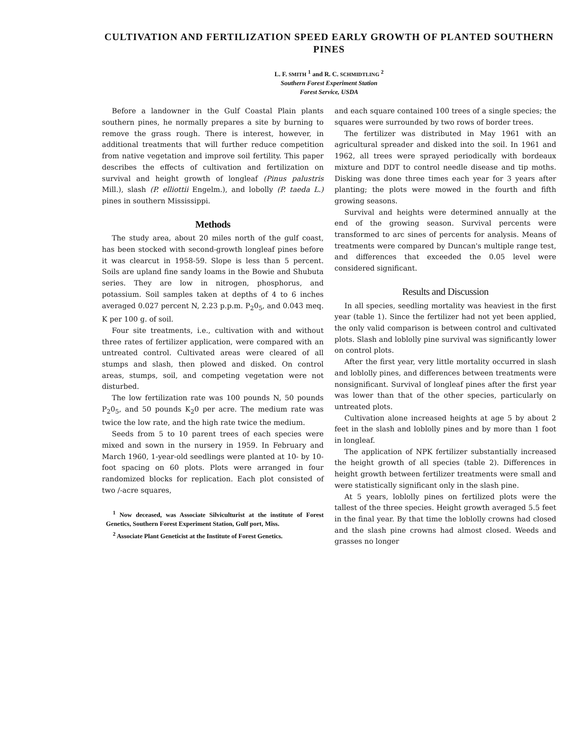CULTIVATION AND FERTILIZATION SPEED EARLY GROWTH OF PLANTED SOUTHERN PINES
L. F. SMITH <sup>1</sup> and R. C. SCHMIDTLING <sup>2</sup>
Southern Forest Experiment Station
Forest Service, USDA
Before a landowner in the Gulf Coastal Plain plants southern pines, he normally prepares a site by burning to remove the grass rough. There is interest, however, in additional treatments that will further reduce competition from native vegetation and improve soil fertility. This paper describes the effects of cultivation and fertilization on survival and height growth of longleaf (Pinus palustris Mill.), slash (P. elliottii Engelm.), and lobolly (P. taeda L.) pines in southern Mississippi.
Methods
The study area, about 20 miles north of the gulf coast, has been stocked with second-growth longleaf pines before it was clearcut in 1958-59. Slope is less than 5 percent. Soils are upland fine sandy loams in the Bowie and Shubuta series. They are low in nitrogen, phosphorus, and potassium. Soil samples taken at depths of 4 to 6 inches averaged 0.027 percent N, 2.23 p.p.m. P<sub>2</sub>0<sub>5</sub>, and 0.043 meq. K per 100 g. of soil.
Four site treatments, i.e., cultivation with and without three rates of fertilizer application, were compared with an untreated control. Cultivated areas were cleared of all stumps and slash, then plowed and disked. On control areas, stumps, soil, and competing vegetation were not disturbed.
The low fertilization rate was 100 pounds N, 50 pounds P<sub>2</sub>0<sub>5</sub>, and 50 pounds K<sub>2</sub>0 per acre. The medium rate was twice the low rate, and the high rate twice the medium.
Seeds from 5 to 10 parent trees of each species were mixed and sown in the nursery in 1959. In February and March 1960, 1-year-old seedlings were planted at 10- by 10-foot spacing on 60 plots. Plots were arranged in four randomized blocks for replication. Each plot consisted of two /-acre squares,
<sup>1</sup> Now deceased, was Associate Silviculturist at the institute of Forest Genetics, Southern Forest Experiment Station, Gulf port, Miss.
<sup>2</sup> Associate Plant Geneticist at the Institute of Forest Genetics.
and each square contained 100 trees of a single species; the squares were surrounded by two rows of border trees.
The fertilizer was distributed in May 1961 with an agricultural spreader and disked into the soil. In 1961 and 1962, all trees were sprayed periodically with bordeaux mixture and DDT to control needle disease and tip moths. Disking was done three times each year for 3 years after planting; the plots were mowed in the fourth and fifth growing seasons.
Survival and heights were determined annually at the end of the growing season. Survival percents were transformed to arc sines of percents for analysis. Means of treatments were compared by Duncan's multiple range test, and differences that exceeded the 0.05 level were considered significant.
Results and Discussion
In all species, seedling mortality was heaviest in the first year (table 1). Since the fertilizer had not yet been applied, the only valid comparison is between control and cultivated plots. Slash and loblolly pine survival was significantly lower on control plots.
After the first year, very little mortality occurred in slash and loblolly pines, and differences between treatments were nonsignificant. Survival of longleaf pines after the first year was lower than that of the other species, particularly on untreated plots.
Cultivation alone increased heights at age 5 by about 2 feet in the slash and loblolly pines and by more than 1 foot in longleaf.
The application of NPK fertilizer substantially increased the height growth of all species (table 2). Differences in height growth between fertilizer treatments were small and were statistically significant only in the slash pine.
At 5 years, loblolly pines on fertilized plots were the tallest of the three species. Height growth averaged 5.5 feet in the final year. By that time the loblolly crowns had closed and the slash pine crowns had almost closed. Weeds and grasses no longer